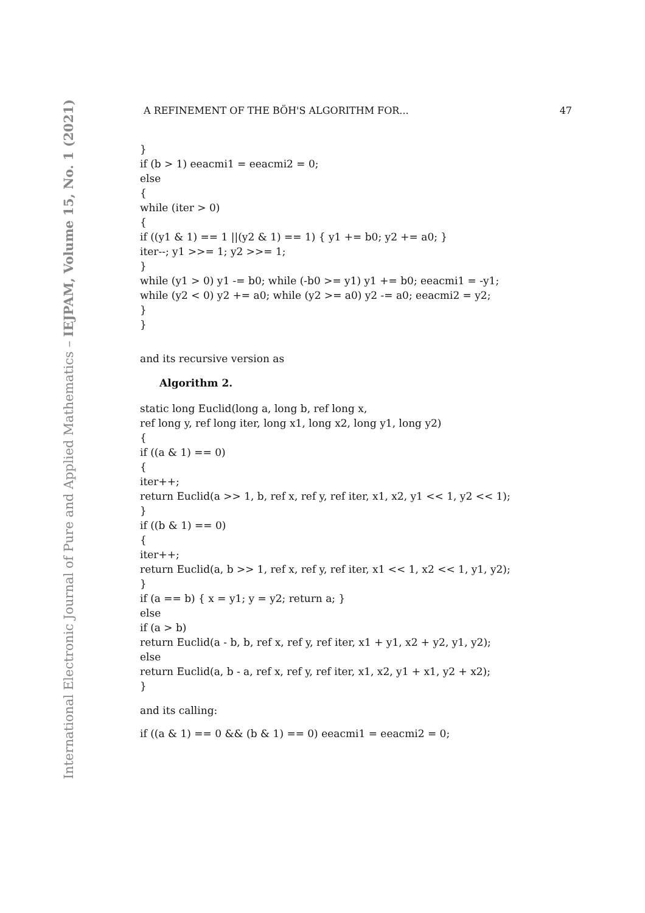International Electronic Journal of Pure and Applied Mathematics – IEJPAM, Volume 15, No. 1 (2021)
A REFINEMENT OF THE BÖH'S ALGORITHM FOR... 47
}
if (b > 1) eeacmi1 = eeacmi2 = 0;
else
{
while (iter > 0)
{
if ((y1 & 1) == 1 ||(y2 & 1) == 1) { y1 += b0; y2 += a0; }
iter--; y1 >>= 1; y2 >>= 1;
}
while (y1 > 0) y1 -= b0; while (-b0 >= y1) y1 += b0; eeacmi1 = -y1;
while (y2 < 0) y2 += a0; while (y2 >= a0) y2 -= a0; eeacmi2 = y2;
}
}
and its recursive version as
Algorithm 2.
static long Euclid(long a, long b, ref long x,
ref long y, ref long iter, long x1, long x2, long y1, long y2)
{
if ((a & 1) == 0)
{
iter++;
return Euclid(a >> 1, b, ref x, ref y, ref iter, x1, x2, y1 << 1, y2 << 1);
}
if ((b & 1) == 0)
{
iter++;
return Euclid(a, b >> 1, ref x, ref y, ref iter, x1 << 1, x2 << 1, y1, y2);
}
if (a == b) { x = y1; y = y2; return a; }
else
if (a > b)
return Euclid(a - b, b, ref x, ref y, ref iter, x1 + y1, x2 + y2, y1, y2);
else
return Euclid(a, b - a, ref x, ref y, ref iter, x1, x2, y1 + x1, y2 + x2);
}
and its calling:
if ((a & 1) == 0 && (b & 1) == 0) eeacmi1 = eeacmi2 = 0;